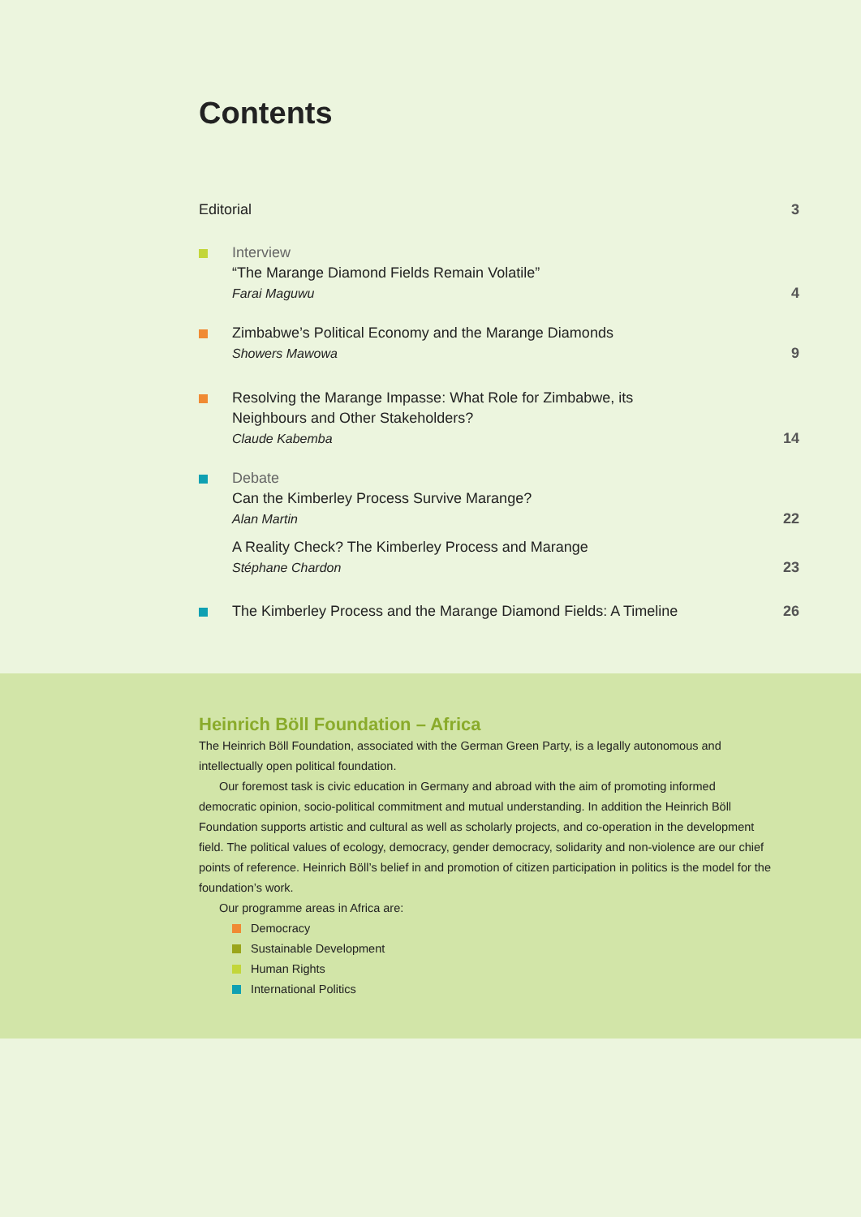Contents
Editorial 3
Interview
“The Marange Diamond Fields Remain Volatile”
Farai Maguwu
4
Zimbabwe’s Political Economy and the Marange Diamonds
Showers Mawowa
9
Resolving the Marange Impasse: What Role for Zimbabwe, its
Neighbours and Other Stakeholders?
Claude Kabemba
14
Debate
Can the Kimberley Process Survive Marange?
Alan Martin
22
A Reality Check? The Kimberley Process and Marange
Stéphane Chardon
23
The Kimberley Process and the Marange Diamond Fields: A Timeline
26
Heinrich Böll Foundation – Africa
The Heinrich Böll Foundation, associated with the German Green Party, is a legally autonomous and intellectually open political foundation.
Our foremost task is civic education in Germany and abroad with the aim of promoting informed democratic opinion, socio-political commitment and mutual understanding. In addition the Heinrich Böll Foundation supports artistic and cultural as well as scholarly projects, and co-operation in the development field. The political values of ecology, democracy, gender democracy, solidarity and non-violence are our chief points of reference. Heinrich Böll’s belief in and promotion of citizen participation in politics is the model for the foundation’s work.
Our programme areas in Africa are:
Democracy
Sustainable Development
Human Rights
International Politics